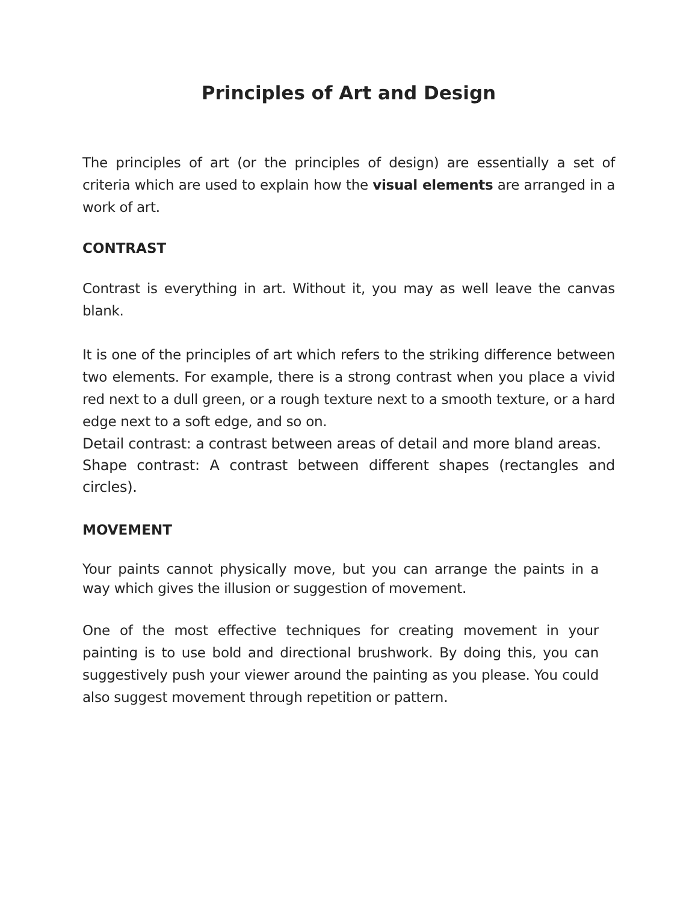Principles of Art and Design
The principles of art (or the principles of design) are essentially a set of criteria which are used to explain how the visual elements are arranged in a work of art.
CONTRAST
Contrast is everything in art. Without it, you may as well leave the canvas blank.
It is one of the principles of art which refers to the striking difference between two elements. For example, there is a strong contrast when you place a vivid red next to a dull green, or a rough texture next to a smooth texture, or a hard edge next to a soft edge, and so on.
Detail contrast: a contrast between areas of detail and more bland areas.
Shape contrast: A contrast between different shapes (rectangles and circles).
MOVEMENT
Your paints cannot physically move, but you can arrange the paints in a way which gives the illusion or suggestion of movement.
One of the most effective techniques for creating movement in your painting is to use bold and directional brushwork. By doing this, you can suggestively push your viewer around the painting as you please. You could also suggest movement through repetition or pattern.